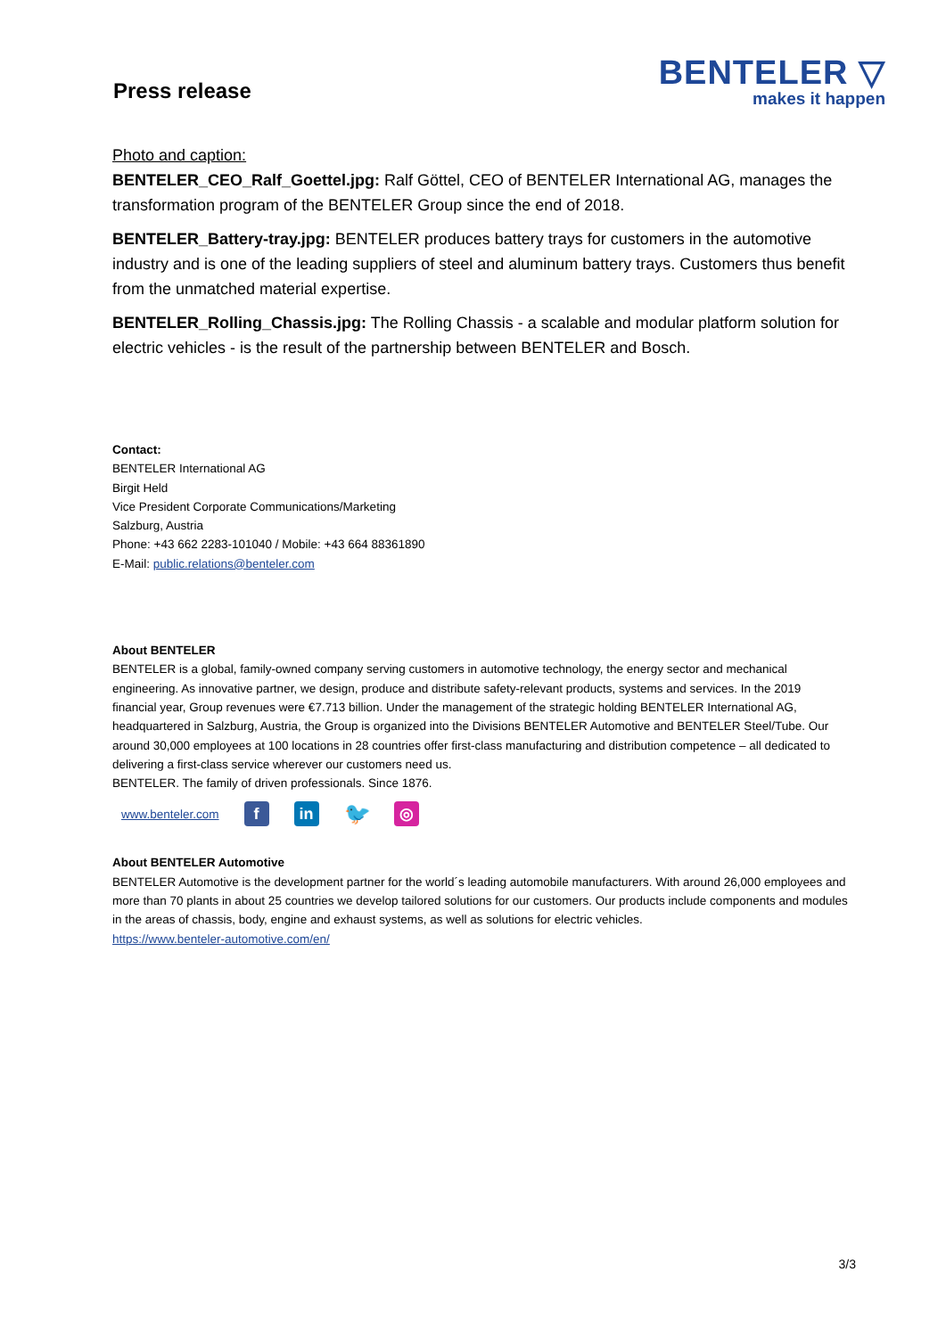Press release
BENTELER ▽
makes it happen
Photo and caption:
BENTELER_CEO_Ralf_Goettel.jpg: Ralf Göttel, CEO of BENTELER International AG, manages the transformation program of the BENTELER Group since the end of 2018.
BENTELER_Battery-tray.jpg: BENTELER produces battery trays for customers in the automotive industry and is one of the leading suppliers of steel and aluminum battery trays. Customers thus benefit from the unmatched material expertise.
BENTELER_Rolling_Chassis.jpg: The Rolling Chassis - a scalable and modular platform solution for electric vehicles - is the result of the partnership between BENTELER and Bosch.
Contact:
BENTELER International AG
Birgit Held
Vice President Corporate Communications/Marketing
Salzburg, Austria
Phone: +43 662 2283-101040 / Mobile: +43 664 88361890
E-Mail: public.relations@benteler.com
About BENTELER
BENTELER is a global, family-owned company serving customers in automotive technology, the energy sector and mechanical engineering. As innovative partner, we design, produce and distribute safety-relevant products, systems and services. In the 2019 financial year, Group revenues were €7.713 billion. Under the management of the strategic holding BENTELER International AG, headquartered in Salzburg, Austria, the Group is organized into the Divisions BENTELER Automotive and BENTELER Steel/Tube. Our around 30,000 employees at 100 locations in 28 countries offer first-class manufacturing and distribution competence – all dedicated to delivering a first-class service wherever our customers need us.
BENTELER. The family of driven professionals. Since 1876.
www.benteler.com f in 🐦 ◎
About BENTELER Automotive
BENTELER Automotive is the development partner for the world´s leading automobile manufacturers. With around 26,000 employees and more than 70 plants in about 25 countries we develop tailored solutions for our customers. Our products include components and modules in the areas of chassis, body, engine and exhaust systems, as well as solutions for electric vehicles.
https://www.benteler-automotive.com/en/
3/3